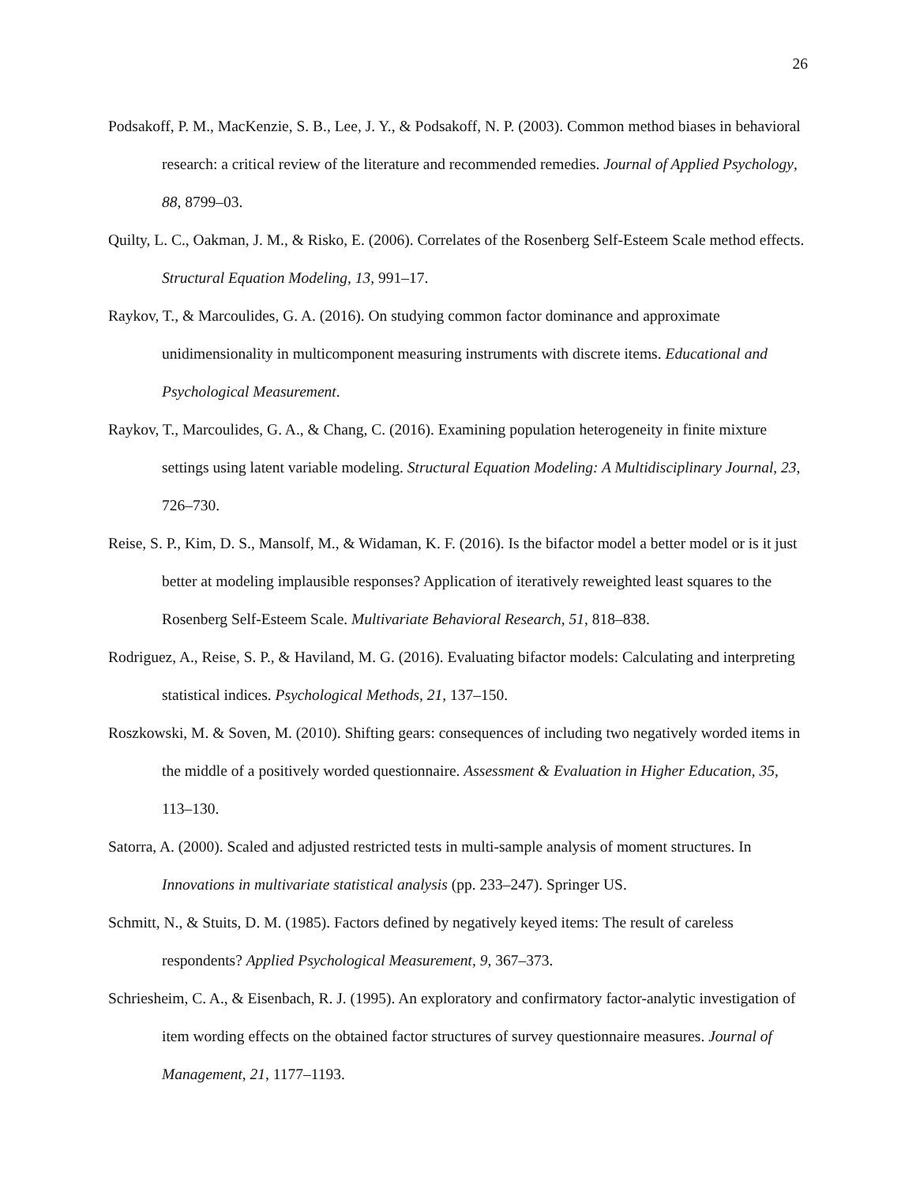26
Podsakoff, P. M., MacKenzie, S. B., Lee, J. Y., & Podsakoff, N. P. (2003). Common method biases in behavioral research: a critical review of the literature and recommended remedies. Journal of Applied Psychology, 88, 8799–03.
Quilty, L. C., Oakman, J. M., & Risko, E. (2006). Correlates of the Rosenberg Self-Esteem Scale method effects. Structural Equation Modeling, 13, 991–17.
Raykov, T., & Marcoulides, G. A. (2016). On studying common factor dominance and approximate unidimensionality in multicomponent measuring instruments with discrete items. Educational and Psychological Measurement.
Raykov, T., Marcoulides, G. A., & Chang, C. (2016). Examining population heterogeneity in finite mixture settings using latent variable modeling. Structural Equation Modeling: A Multidisciplinary Journal, 23, 726–730.
Reise, S. P., Kim, D. S., Mansolf, M., & Widaman, K. F. (2016). Is the bifactor model a better model or is it just better at modeling implausible responses? Application of iteratively reweighted least squares to the Rosenberg Self-Esteem Scale. Multivariate Behavioral Research, 51, 818–838.
Rodriguez, A., Reise, S. P., & Haviland, M. G. (2016). Evaluating bifactor models: Calculating and interpreting statistical indices. Psychological Methods, 21, 137–150.
Roszkowski, M. & Soven, M. (2010). Shifting gears: consequences of including two negatively worded items in the middle of a positively worded questionnaire. Assessment & Evaluation in Higher Education, 35, 113–130.
Satorra, A. (2000). Scaled and adjusted restricted tests in multi-sample analysis of moment structures. In Innovations in multivariate statistical analysis (pp. 233–247). Springer US.
Schmitt, N., & Stuits, D. M. (1985). Factors defined by negatively keyed items: The result of careless respondents? Applied Psychological Measurement, 9, 367–373.
Schriesheim, C. A., & Eisenbach, R. J. (1995). An exploratory and confirmatory factor-analytic investigation of item wording effects on the obtained factor structures of survey questionnaire measures. Journal of Management, 21, 1177–1193.